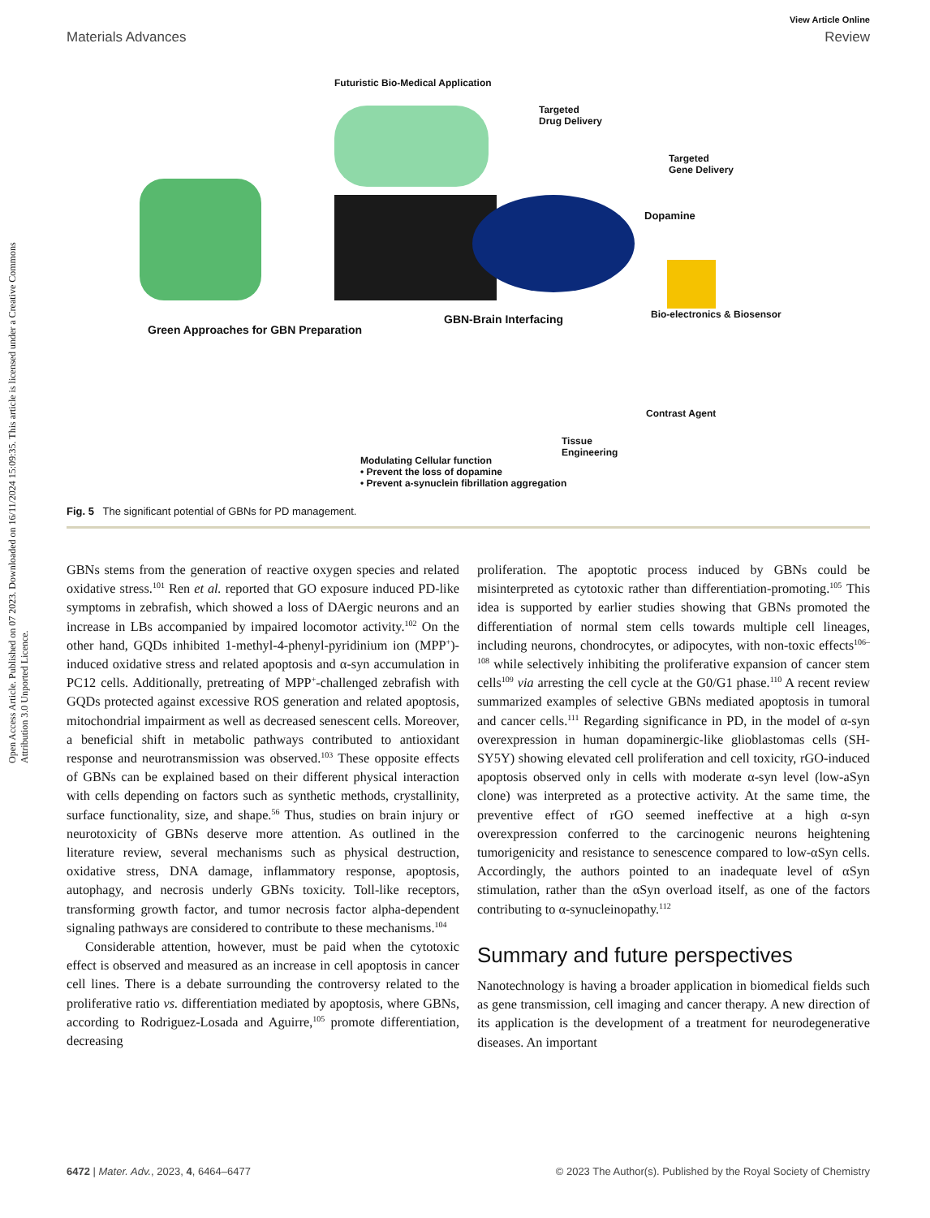Open Access Article. Published on 07 2023. Downloaded on 16/11/2024 15:09:35. This article is licensed under a Creative Commons Attribution 3.0 Unported Licence.
View Article Online
Materials Advances Review
Futuristic Bio-Medical Application
Targeted
Drug Delivery
Targeted
Gene Delivery
Dopamine
Green Approaches for GBN Preparation
GBN-Brain Interfacing Bio-electronics & Biosensor
Contrast Agent
Tissue
Engineering
Modulating Cellular function
• Prevent the loss of dopamine
• Prevent a-synuclein fibrillation aggregation
Fig. 5 The significant potential of GBNs for PD management.
GBNs stems from the generation of reactive oxygen species and related oxidative stress.<sup>101</sup> Ren et al. reported that GO exposure induced PD-like symptoms in zebrafish, which showed a loss of DAergic neurons and an increase in LBs accompanied by impaired locomotor activity.<sup>102</sup> On the other hand, GQDs inhibited 1-methyl-4-phenyl-pyridinium ion (MPP<sup>+</sup>)-induced oxidative stress and related apoptosis and α-syn accumulation in PC12 cells. Additionally, pretreating of MPP<sup>+</sup>-challenged zebrafish with GQDs protected against excessive ROS generation and related apoptosis, mitochondrial impairment as well as decreased senescent cells. Moreover, a beneficial shift in metabolic pathways contributed to antioxidant response and neurotransmission was observed.<sup>103</sup> These opposite effects of GBNs can be explained based on their different physical interaction with cells depending on factors such as synthetic methods, crystallinity, surface functionality, size, and shape.<sup>56</sup> Thus, studies on brain injury or neurotoxicity of GBNs deserve more attention. As outlined in the literature review, several mechanisms such as physical destruction, oxidative stress, DNA damage, inflammatory response, apoptosis, autophagy, and necrosis underly GBNs toxicity. Toll-like receptors, transforming growth factor, and tumor necrosis factor alpha-dependent signaling pathways are considered to contribute to these mechanisms.<sup>104</sup>
Considerable attention, however, must be paid when the cytotoxic effect is observed and measured as an increase in cell apoptosis in cancer cell lines. There is a debate surrounding the controversy related to the proliferative ratio vs. differentiation mediated by apoptosis, where GBNs, according to Rodriguez-Losada and Aguirre,<sup>105</sup> promote differentiation, decreasing
proliferation. The apoptotic process induced by GBNs could be misinterpreted as cytotoxic rather than differentiation-promoting.<sup>105</sup> This idea is supported by earlier studies showing that GBNs promoted the differentiation of normal stem cells towards multiple cell lineages, including neurons, chondrocytes, or adipocytes, with non-toxic effects<sup>106–108</sup> while selectively inhibiting the proliferative expansion of cancer stem cells<sup>109</sup> via arresting the cell cycle at the G0/G1 phase.<sup>110</sup> A recent review summarized examples of selective GBNs mediated apoptosis in tumoral and cancer cells.<sup>111</sup> Regarding significance in PD, in the model of α-syn overexpression in human dopaminergic-like glioblastomas cells (SH-SY5Y) showing elevated cell proliferation and cell toxicity, rGO-induced apoptosis observed only in cells with moderate α-syn level (low-aSyn clone) was interpreted as a protective activity. At the same time, the preventive effect of rGO seemed ineffective at a high α-syn overexpression conferred to the carcinogenic neurons heightening tumorigenicity and resistance to senescence compared to low-αSyn cells. Accordingly, the authors pointed to an inadequate level of αSyn stimulation, rather than the αSyn overload itself, as one of the factors contributing to α-synucleinopathy.<sup>112</sup>
Summary and future perspectives
Nanotechnology is having a broader application in biomedical fields such as gene transmission, cell imaging and cancer therapy. A new direction of its application is the development of a treatment for neurodegenerative diseases. An important
6472 | Mater. Adv., 2023, 4, 6464–6477 © 2023 The Author(s). Published by the Royal Society of Chemistry